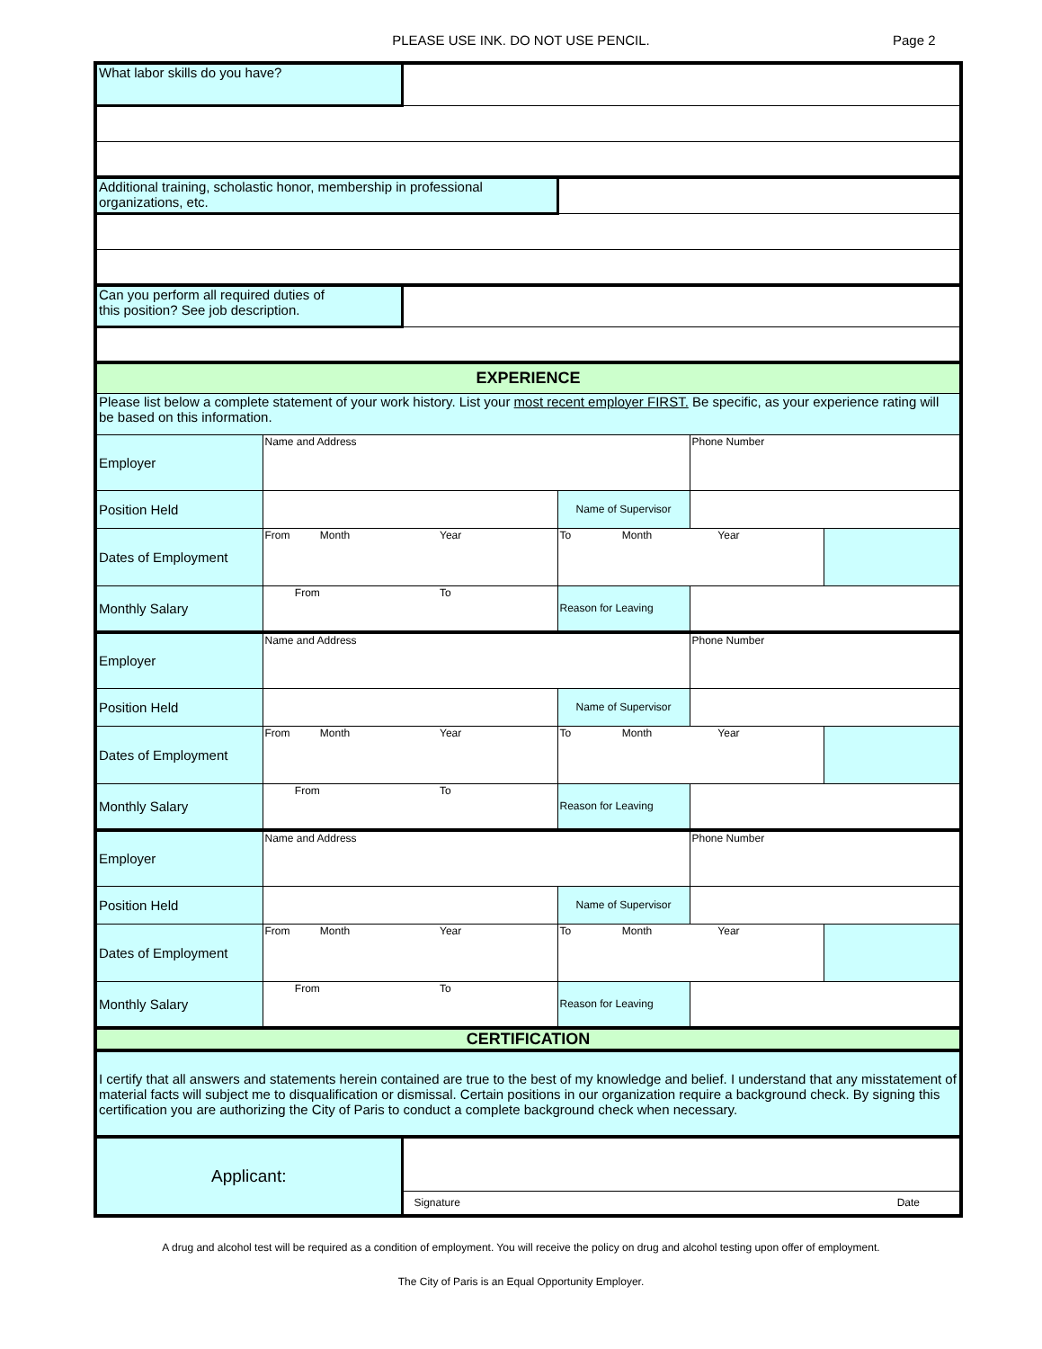PLEASE USE INK. DO NOT USE PENCIL.
Page 2
| What labor skills do you have? | | | | | |
| Additional training, scholastic honor, membership in professional organizations, etc. | | | | | |
| Can you perform all required duties of this position? See job description. | | | | | |
| EXPERIENCE | | | | | |
| Please list below a complete statement of your work history. List your most recent employer FIRST. Be specific, as your experience rating will be based on this information. | | | | | |
| Employer | Name and Address | | | Phone Number | |
| Position Held | | | Name of Supervisor | | |
| Dates of Employment | From Month Year | | To Month Year | | |
| Monthly Salary | From To | | Reason for Leaving | | |
| Employer | Name and Address | | | Phone Number | |
| Position Held | | | Name of Supervisor | | |
| Dates of Employment | From Month Year | | To Month Year | | |
| Monthly Salary | From To | | Reason for Leaving | | |
| Employer | Name and Address | | | Phone Number | |
| Position Held | | | Name of Supervisor | | |
| Dates of Employment | From Month Year | | To Month Year | | |
| Monthly Salary | From To | | Reason for Leaving | | |
| CERTIFICATION | | | | | |
| I certify that all answers and statements herein contained are true to the best of my knowledge and belief. I understand that any misstatement of material facts will subject me to disqualification or dismissal. Certain positions in our organization require a background check. By signing this certification you are authorizing the City of Paris to conduct a complete background check when necessary. | | | | | |
| Applicant: | | | | | |
| | | Signature Date | | | |
A drug and alcohol test will be required as a condition of employment. You will receive the policy on drug and alcohol testing upon offer of employment.
The City of Paris is an Equal Opportunity Employer.